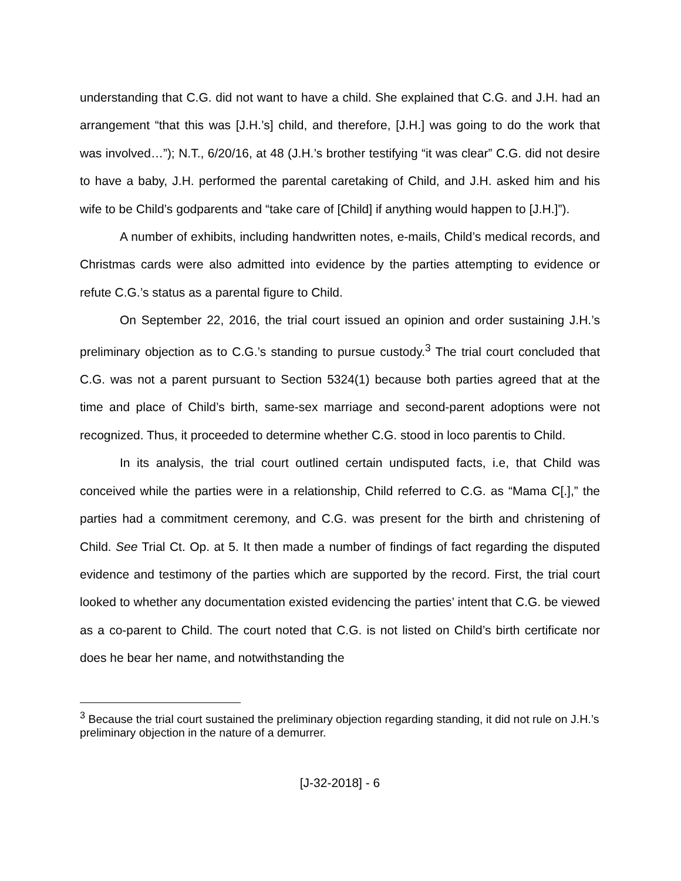understanding that C.G. did not want to have a child. She explained that C.G. and J.H. had an arrangement “that this was [J.H.’s] child, and therefore, [J.H.] was going to do the work that was involved…”); N.T., 6/20/16, at 48 (J.H.’s brother testifying “it was clear” C.G. did not desire to have a baby, J.H. performed the parental caretaking of Child, and J.H. asked him and his wife to be Child’s godparents and “take care of [Child] if anything would happen to [J.H.]”).
A number of exhibits, including handwritten notes, e-mails, Child’s medical records, and Christmas cards were also admitted into evidence by the parties attempting to evidence or refute C.G.’s status as a parental figure to Child.
On September 22, 2016, the trial court issued an opinion and order sustaining J.H.’s preliminary objection as to C.G.’s standing to pursue custody.<sup>3</sup> The trial court concluded that C.G. was not a parent pursuant to Section 5324(1) because both parties agreed that at the time and place of Child’s birth, same-sex marriage and second-parent adoptions were not recognized. Thus, it proceeded to determine whether C.G. stood in loco parentis to Child.
In its analysis, the trial court outlined certain undisputed facts, i.e, that Child was conceived while the parties were in a relationship, Child referred to C.G. as “Mama C[.],” the parties had a commitment ceremony, and C.G. was present for the birth and christening of Child. See Trial Ct. Op. at 5. It then made a number of findings of fact regarding the disputed evidence and testimony of the parties which are supported by the record. First, the trial court looked to whether any documentation existed evidencing the parties’ intent that C.G. be viewed as a co-parent to Child. The court noted that C.G. is not listed on Child’s birth certificate nor does he bear her name, and notwithstanding the
<sup>3</sup> Because the trial court sustained the preliminary objection regarding standing, it did not rule on J.H.’s preliminary objection in the nature of a demurrer.
[J-32-2018] - 6